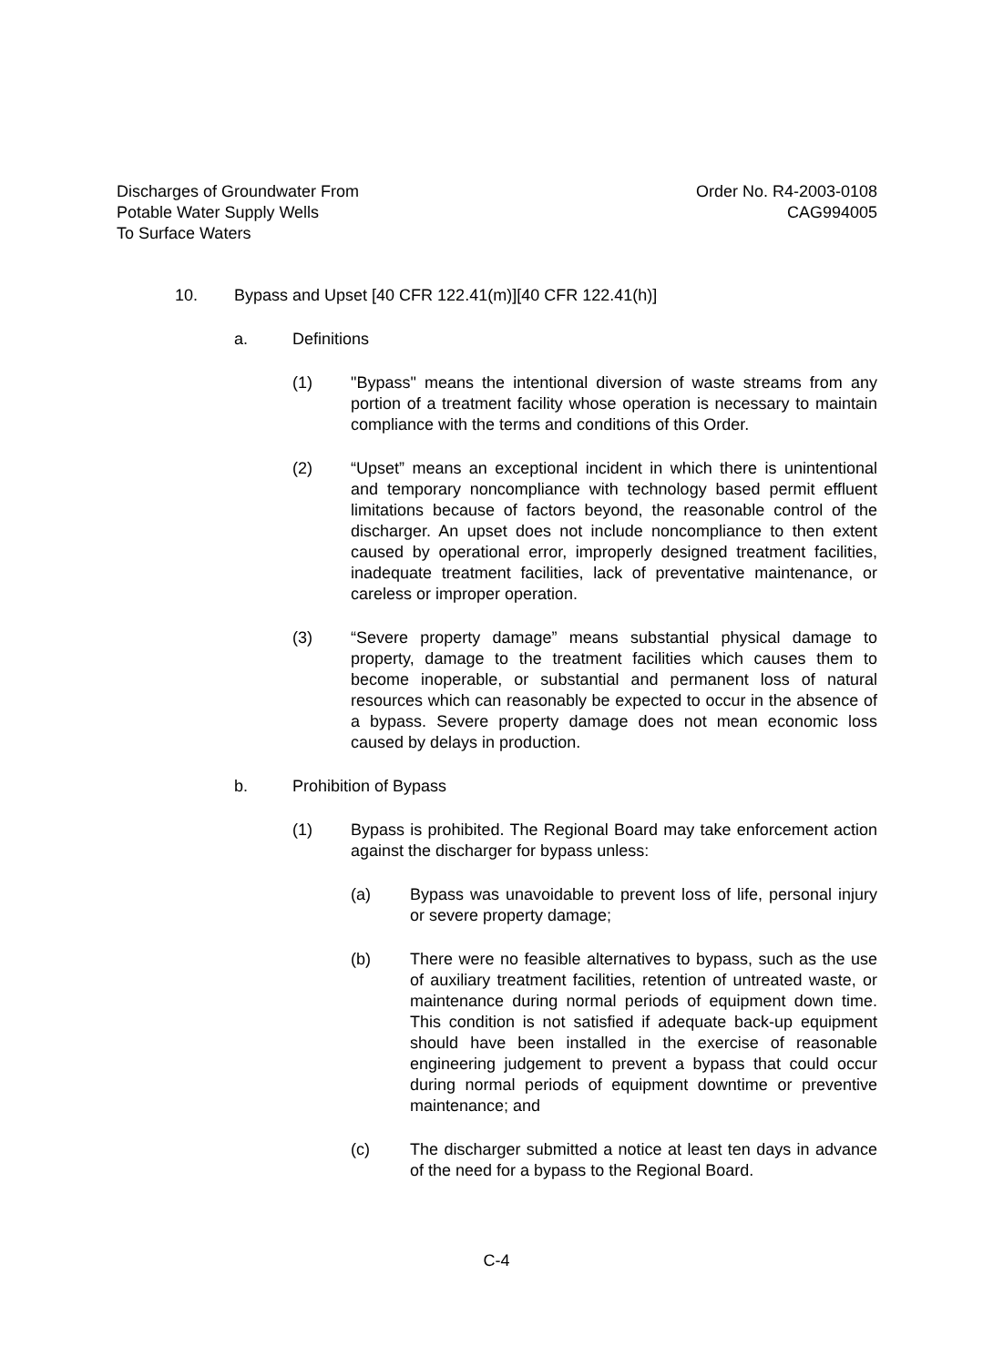Discharges of Groundwater From
Potable Water Supply Wells
To Surface Waters
Order No. R4-2003-0108
CAG994005
10. Bypass and Upset [40 CFR 122.41(m)][40 CFR 122.41(h)]
a. Definitions
(1) "Bypass" means the intentional diversion of waste streams from any portion of a treatment facility whose operation is necessary to maintain compliance with the terms and conditions of this Order.
(2) “Upset” means an exceptional incident in which there is unintentional and temporary noncompliance with technology based permit effluent limitations because of factors beyond, the reasonable control of the discharger. An upset does not include noncompliance to then extent caused by operational error, improperly designed treatment facilities, inadequate treatment facilities, lack of preventative maintenance, or careless or improper operation.
(3) “Severe property damage” means substantial physical damage to property, damage to the treatment facilities which causes them to become inoperable, or substantial and permanent loss of natural resources which can reasonably be expected to occur in the absence of a bypass. Severe property damage does not mean economic loss caused by delays in production.
b. Prohibition of Bypass
(1) Bypass is prohibited. The Regional Board may take enforcement action against the discharger for bypass unless:
(a) Bypass was unavoidable to prevent loss of life, personal injury or severe property damage;
(b) There were no feasible alternatives to bypass, such as the use of auxiliary treatment facilities, retention of untreated waste, or maintenance during normal periods of equipment down time. This condition is not satisfied if adequate back-up equipment should have been installed in the exercise of reasonable engineering judgement to prevent a bypass that could occur during normal periods of equipment downtime or preventive maintenance; and
(c) The discharger submitted a notice at least ten days in advance of the need for a bypass to the Regional Board.
C-4